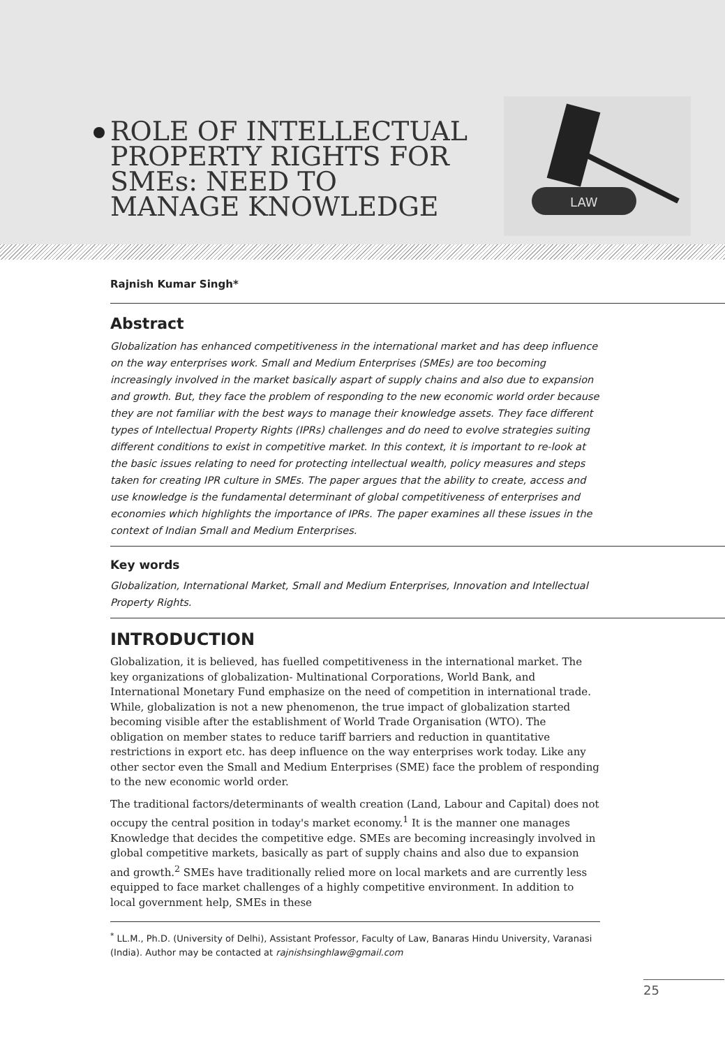ROLE OF INTELLECTUAL PROPERTY RIGHTS FOR SMEs: NEED TO MANAGE KNOWLEDGE
LAW
Rajnish Kumar Singh*
Abstract
Globalization has enhanced competitiveness in the international market and has deep influence on the way enterprises work. Small and Medium Enterprises (SMEs) are too becoming increasingly involved in the market basically aspart of supply chains and also due to expansion and growth. But, they face the problem of responding to the new economic world order because they are not familiar with the best ways to manage their knowledge assets. They face different types of Intellectual Property Rights (IPRs) challenges and do need to evolve strategies suiting different conditions to exist in competitive market. In this context, it is important to re-look at the basic issues relating to need for protecting intellectual wealth, policy measures and steps taken for creating IPR culture in SMEs. The paper argues that the ability to create, access and use knowledge is the fundamental determinant of global competitiveness of enterprises and economies which highlights the importance of IPRs. The paper examines all these issues in the context of Indian Small and Medium Enterprises.
Key words
Globalization, International Market, Small and Medium Enterprises, Innovation and Intellectual Property Rights.
INTRODUCTION
Globalization, it is believed, has fuelled competitiveness in the international market. The key organizations of globalization- Multinational Corporations, World Bank, and International Monetary Fund emphasize on the need of competition in international trade. While, globalization is not a new phenomenon, the true impact of globalization started becoming visible after the establishment of World Trade Organisation (WTO). The obligation on member states to reduce tariff barriers and reduction in quantitative restrictions in export etc. has deep influence on the way enterprises work today. Like any other sector even the Small and Medium Enterprises (SME) face the problem of responding to the new economic world order.
The traditional factors/determinants of wealth creation (Land, Labour and Capital) does not occupy the central position in today's market economy.<sup>1</sup> It is the manner one manages Knowledge that decides the competitive edge. SMEs are becoming increasingly involved in global competitive markets, basically as part of supply chains and also due to expansion and growth.<sup>2</sup> SMEs have traditionally relied more on local markets and are currently less equipped to face market challenges of a highly competitive environment. In addition to local government help, SMEs in these
<sup>*</sup> LL.M., Ph.D. (University of Delhi), Assistant Professor, Faculty of Law, Banaras Hindu University, Varanasi (India). Author may be contacted at rajnishsinghlaw@gmail.com
25